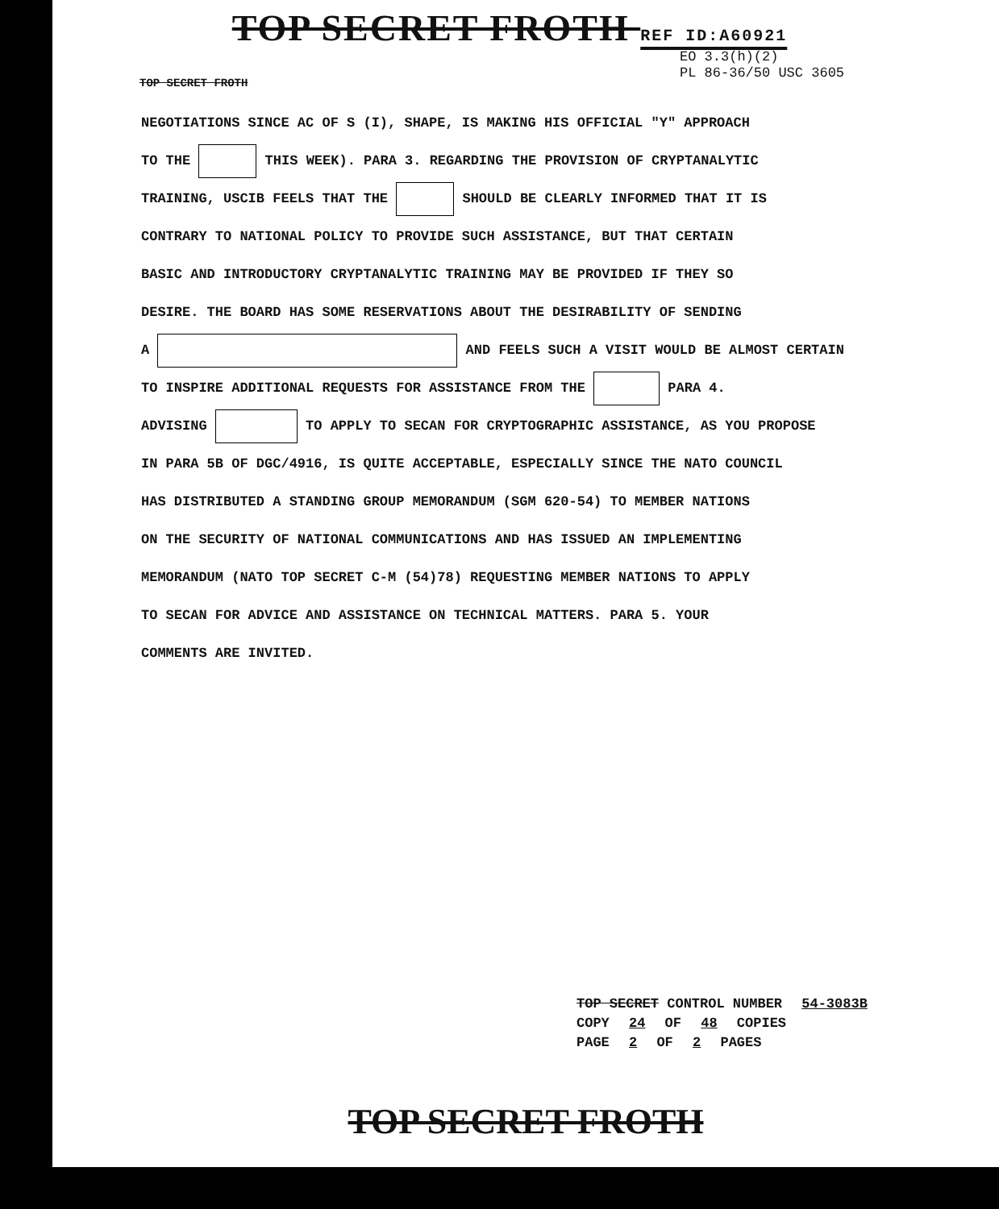TOP SECRET FROTH REF ID:A60921
EO 3.3(h)(2)
PL 86-36/50 USC 3605
TOP SECRET FROTH
NEGOTIATIONS SINCE AC OF S (I), SHAPE, IS MAKING HIS OFFICIAL "Y" APPROACH
TO THE THIS WEEK). PARA 3. REGARDING THE PROVISION OF CRYPTANALYTIC
TRAINING, USCIB FEELS THAT THE SHOULD BE CLEARLY INFORMED THAT IT IS
CONTRARY TO NATIONAL POLICY TO PROVIDE SUCH ASSISTANCE, BUT THAT CERTAIN
BASIC AND INTRODUCTORY CRYPTANALYTIC TRAINING MAY BE PROVIDED IF THEY SO
DESIRE. THE BOARD HAS SOME RESERVATIONS ABOUT THE DESIRABILITY OF SENDING
A AND FEELS SUCH A VISIT WOULD BE ALMOST CERTAIN
TO INSPIRE ADDITIONAL REQUESTS FOR ASSISTANCE FROM THE PARA 4.
ADVISING TO APPLY TO SECAN FOR CRYPTOGRAPHIC ASSISTANCE, AS YOU PROPOSE
IN PARA 5B OF DGC/4916, IS QUITE ACCEPTABLE, ESPECIALLY SINCE THE NATO COUNCIL
HAS DISTRIBUTED A STANDING GROUP MEMORANDUM (SGM 620-54) TO MEMBER NATIONS
ON THE SECURITY OF NATIONAL COMMUNICATIONS AND HAS ISSUED AN IMPLEMENTING
MEMORANDUM (NATO TOP SECRET C-M (54)78) REQUESTING MEMBER NATIONS TO APPLY
TO SECAN FOR ADVICE AND ASSISTANCE ON TECHNICAL MATTERS. PARA 5. YOUR
COMMENTS ARE INVITED.
TOP SECRET CONTROL NUMBER 54-3083B
COPY 24 OF 48 COPIES
PAGE 2 OF 2 PAGES
TOP SECRET FROTH